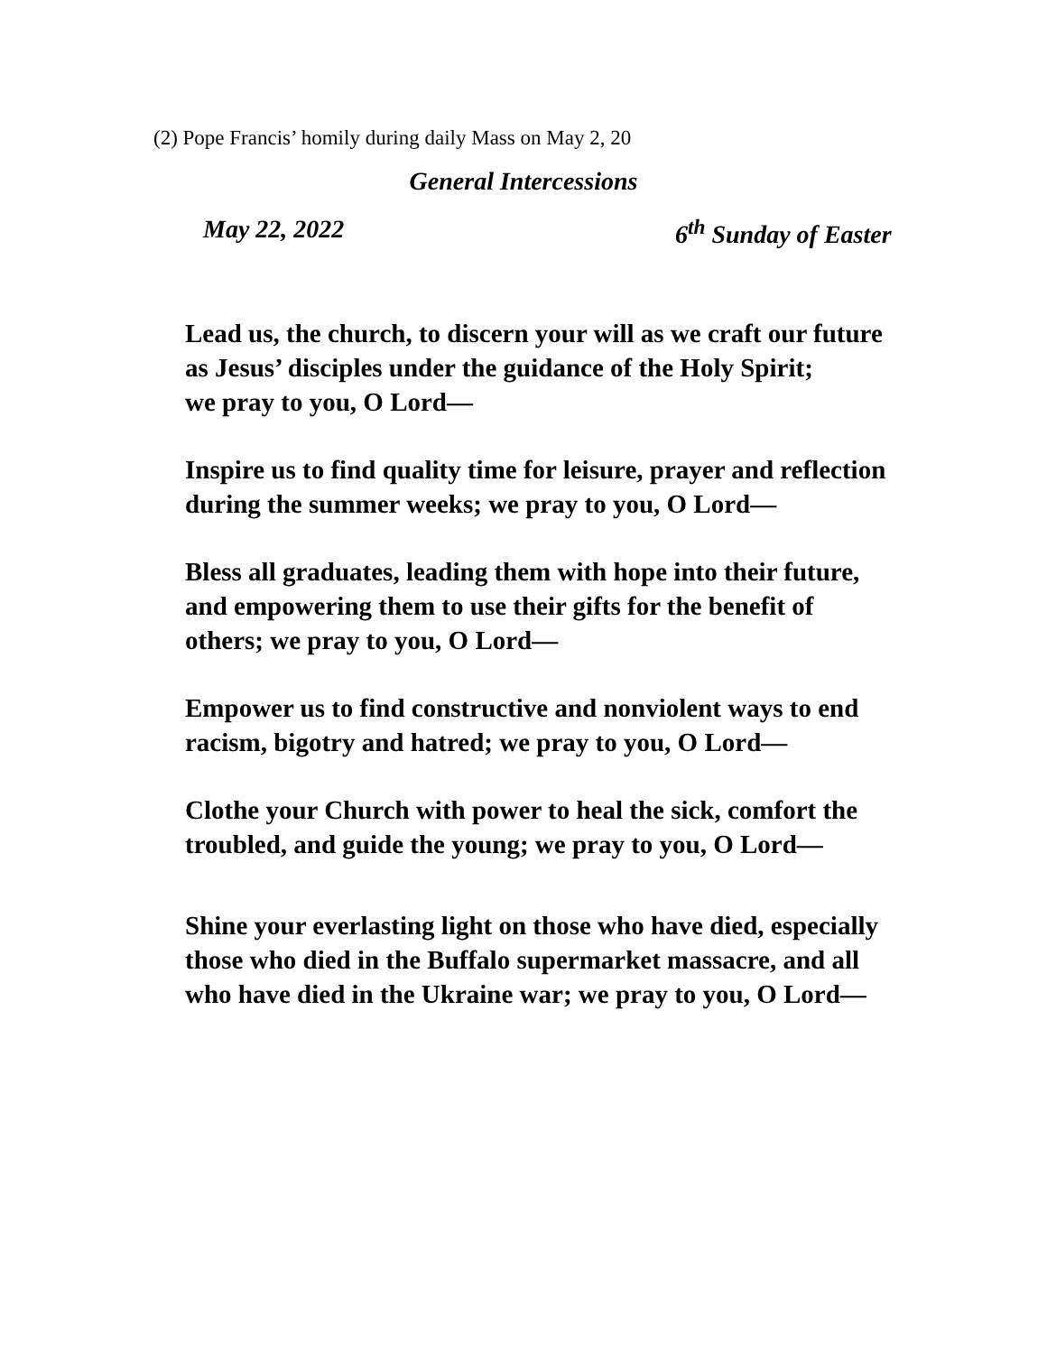(2) Pope Francis’ homily during daily Mass on May 2, 20
General Intercessions
May 22, 2022 6<sup>th</sup> Sunday of Easter
Lead us, the church, to discern your will as we craft our future
as Jesus’ disciples under the guidance of the Holy Spirit;
we pray to you, O Lord—
Inspire us to find quality time for leisure, prayer and reflection
during the summer weeks; we pray to you, O Lord—
Bless all graduates, leading them with hope into their future,
and empowering them to use their gifts for the benefit of
others; we pray to you, O Lord—
Empower us to find constructive and nonviolent ways to end
racism, bigotry and hatred; we pray to you, O Lord—
Clothe your Church with power to heal the sick, comfort the
troubled, and guide the young; we pray to you, O Lord—
Shine your everlasting light on those who have died, especially
those who died in the Buffalo supermarket massacre, and all
who have died in the Ukraine war; we pray to you, O Lord—